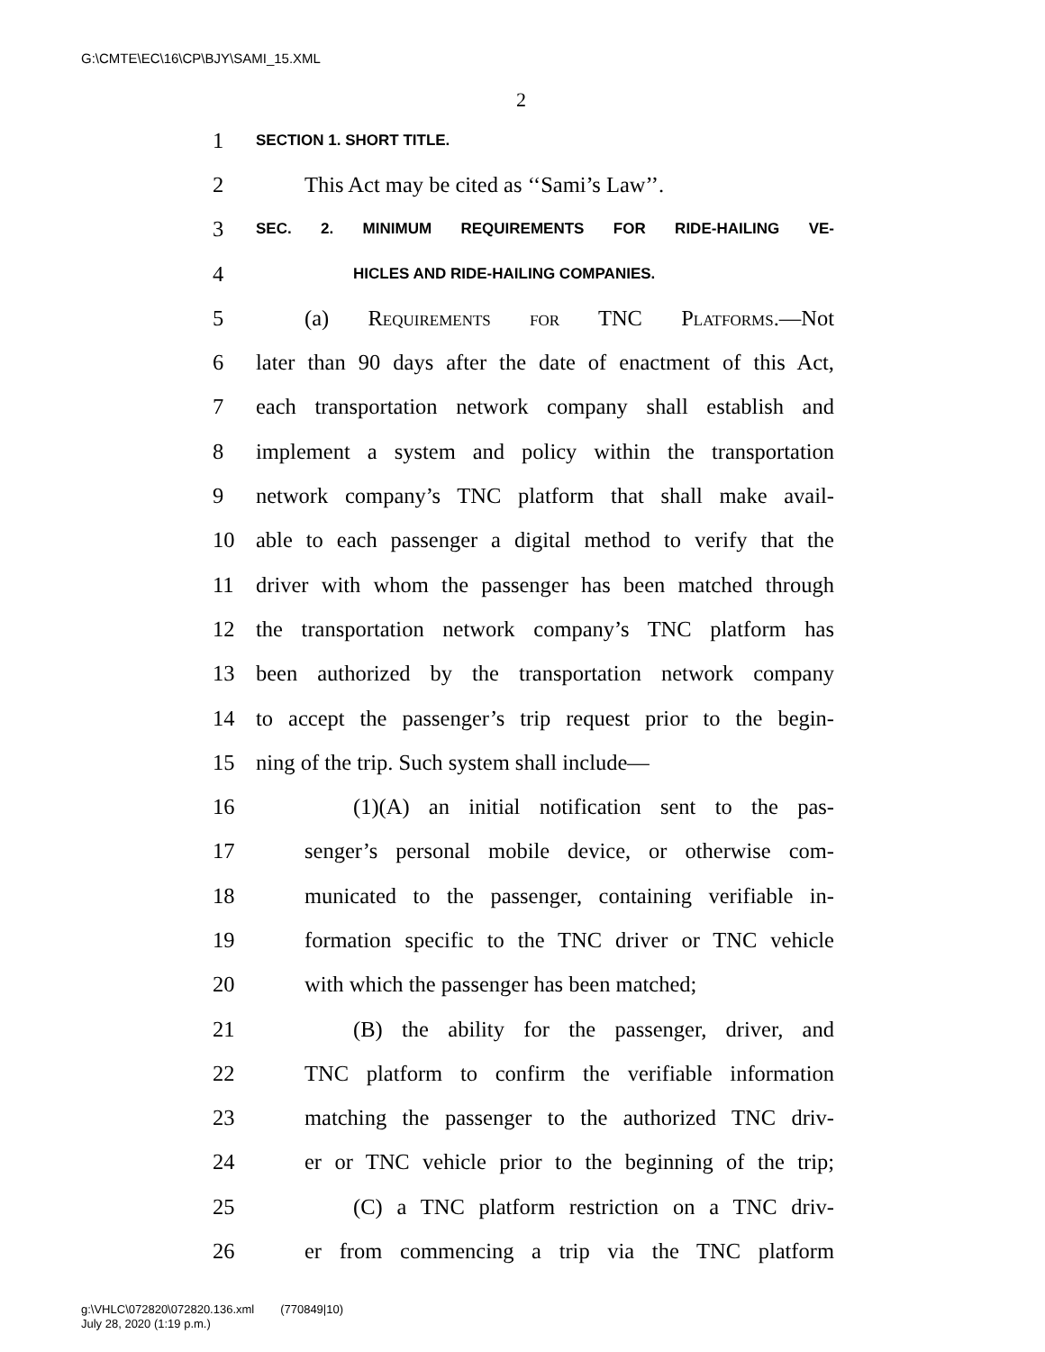G:\CMTE\EC\16\CP\BJY\SAMI_15.XML
2
1 SECTION 1. SHORT TITLE.
2 This Act may be cited as ‘‘Sami’s Law’’.
3 SEC. 2. MINIMUM REQUIREMENTS FOR RIDE-HAILING VE-
4 HICLES AND RIDE-HAILING COMPANIES.
5 (a) Requirements for TNC Platforms.—Not
6 later than 90 days after the date of enactment of this Act,
7 each transportation network company shall establish and
8 implement a system and policy within the transportation
9 network company’s TNC platform that shall make avail-
10 able to each passenger a digital method to verify that the
11 driver with whom the passenger has been matched through
12 the transportation network company’s TNC platform has
13 been authorized by the transportation network company
14 to accept the passenger’s trip request prior to the begin-
15 ning of the trip. Such system shall include—
16 (1)(A) an initial notification sent to the pas-
17 senger’s personal mobile device, or otherwise com-
18 municated to the passenger, containing verifiable in-
19 formation specific to the TNC driver or TNC vehicle
20 with which the passenger has been matched;
21 (B) the ability for the passenger, driver, and
22 TNC platform to confirm the verifiable information
23 matching the passenger to the authorized TNC driv-
24 er or TNC vehicle prior to the beginning of the trip;
25 (C) a TNC platform restriction on a TNC driv-
26 er from commencing a trip via the TNC platform
g:\VHLC\072820\072820.136.xml (770849|10)
July 28, 2020 (1:19 p.m.)